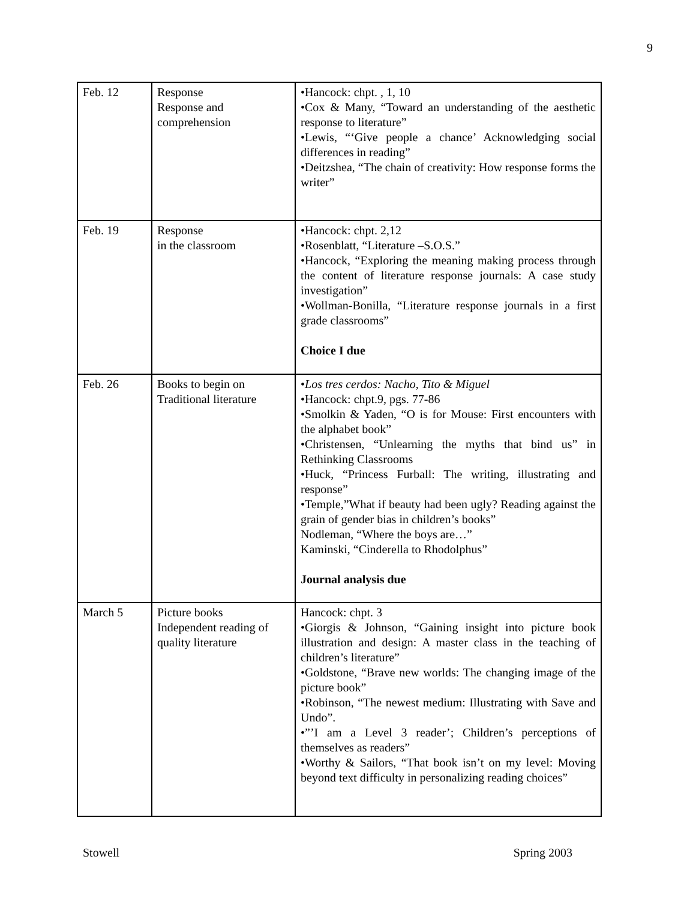9
| Feb. 12 | Response Response and comprehension | •Hancock: chpt. , 1, 10 •Cox & Many, “Toward an understanding of the aesthetic response to literature” •Lewis, “‘Give people a chance’ Acknowledging social differences in reading” •Deitzshea, “The chain of creativity: How response forms the writer” |
| Feb. 19 | Response in the classroom | •Hancock: chpt. 2,12 •Rosenblatt, “Literature –S.O.S.” •Hancock, “Exploring the meaning making process through the content of literature response journals: A case study investigation” •Wollman-Bonilla, “Literature response journals in a first grade classrooms” Choice I due |
| Feb. 26 | Books to begin on Traditional literature | • Los tres cerdos: Nacho, Tito & Miguel •Hancock: chpt.9, pgs. 77-86 •Smolkin & Yaden, “O is for Mouse: First encounters with the alphabet book” •Christensen, “Unlearning the myths that bind us” in Rethinking Classrooms •Huck, “Princess Furball: The writing, illustrating and response” •Temple,”What if beauty had been ugly? Reading against the grain of gender bias in children’s books” Nodleman, “Where the boys are…” Kaminski, “Cinderella to Rhodolphus” Journal analysis due |
| March 5 | Picture books Independent reading of quality literature | Hancock: chpt. 3 •Giorgis & Johnson, “Gaining insight into picture book illustration and design: A master class in the teaching of children’s literature” •Goldstone, “Brave new worlds: The changing image of the picture book” •Robinson, “The newest medium: Illustrating with Save and Undo”. •”’I am a Level 3 reader’; Children’s perceptions of themselves as readers” •Worthy & Sailors, “That book isn’t on my level: Moving beyond text difficulty in personalizing reading choices” |
Stowell Spring 2003